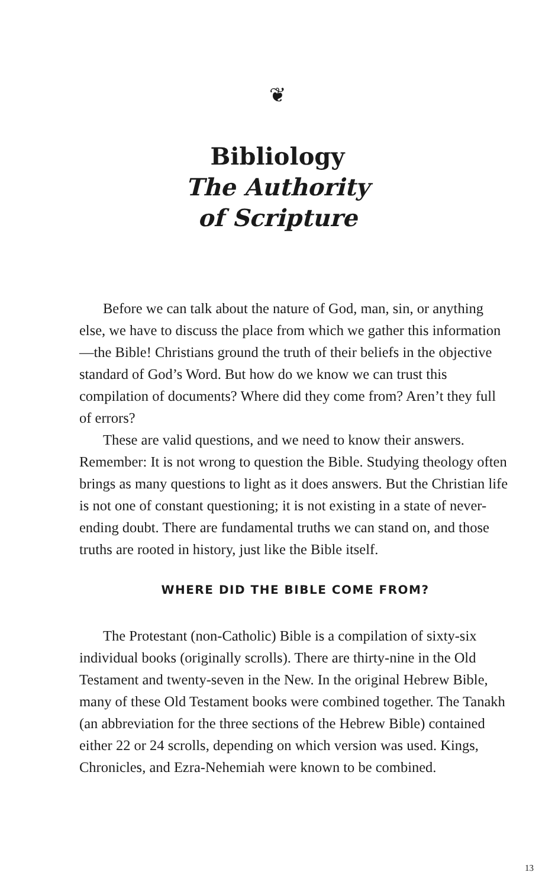❦
Bibliology
The Authority
of Scripture
Before we can talk about the nature of God, man, sin, or anything else, we have to discuss the place from which we gather this information—the Bible! Christians ground the truth of their beliefs in the objective standard of God’s Word. But how do we know we can trust this compilation of documents? Where did they come from? Aren’t they full of errors?
These are valid questions, and we need to know their answers. Remember: It is not wrong to question the Bible. Studying theology often brings as many questions to light as it does answers. But the Christian life is not one of constant questioning; it is not existing in a state of never-ending doubt. There are fundamental truths we can stand on, and those truths are rooted in history, just like the Bible itself.
WHERE DID THE BIBLE COME FROM?
The Protestant (non-Catholic) Bible is a compilation of sixty-six individual books (originally scrolls). There are thirty-nine in the Old Testament and twenty-seven in the New. In the original Hebrew Bible, many of these Old Testament books were combined together. The Tanakh (an abbreviation for the three sections of the Hebrew Bible) contained either 22 or 24 scrolls, depending on which version was used. Kings, Chronicles, and Ezra-Nehemiah were known to be combined.
13